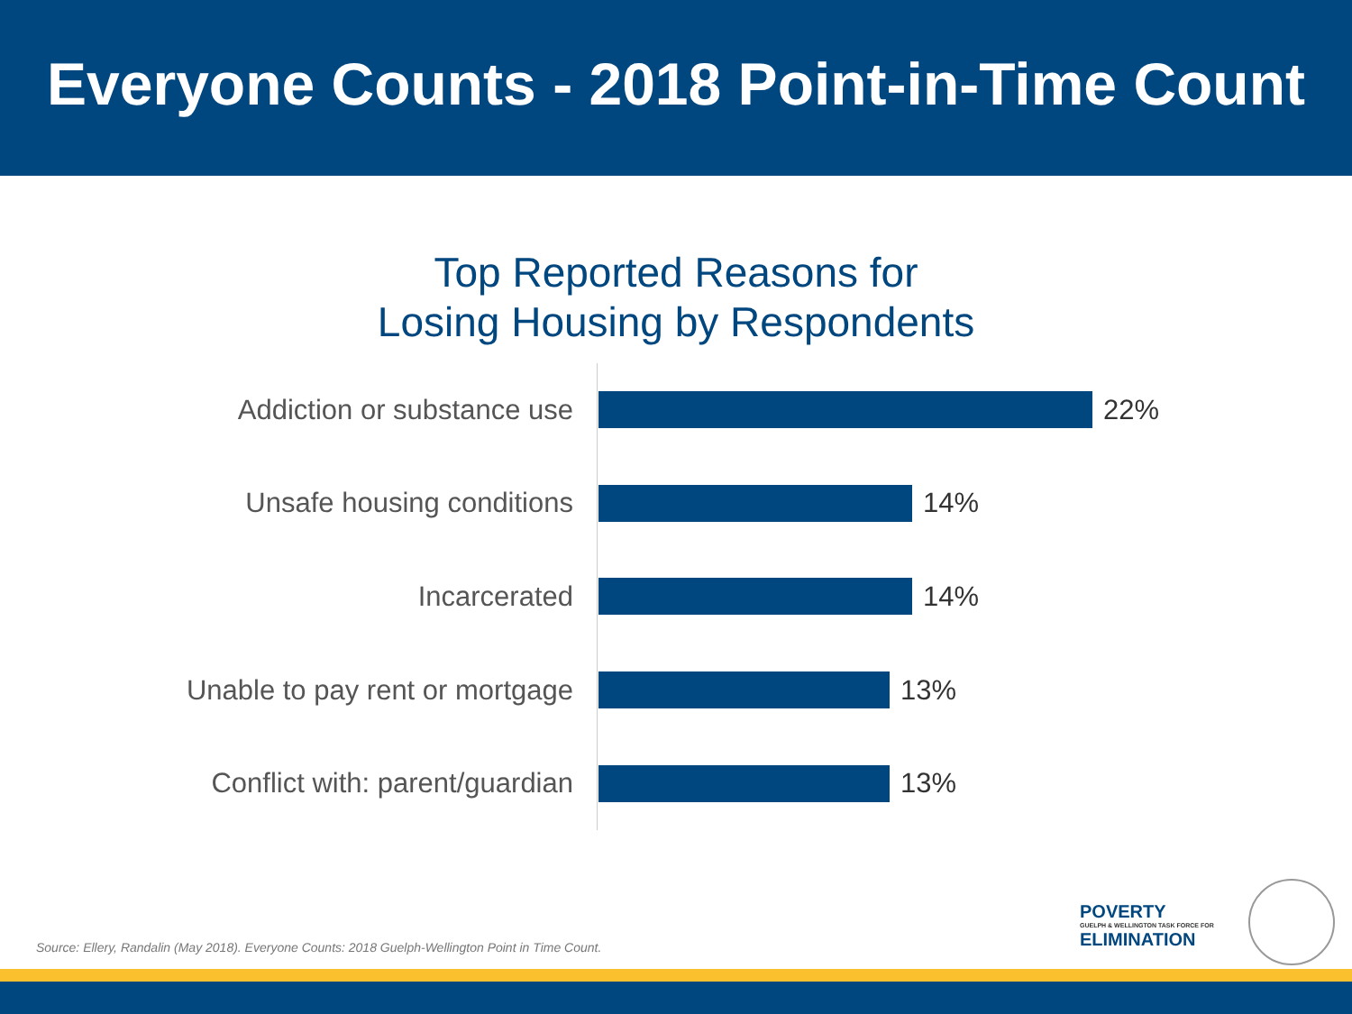Everyone Counts - 2018 Point-in-Time Count
Top Reported Reasons for
Losing Housing by Respondents
Addiction or substance use 22%
Unsafe housing conditions 14%
Incarcerated 14%
Unable to pay rent or mortgage 13%
Conflict with: parent/guardian 13%
Source: Ellery, Randalin (May 2018). Everyone Counts: 2018 Guelph-Wellington Point in Time Count.
POVERTY
GUELPH & WELLINGTON TASK FORCE FOR
ELIMINATION